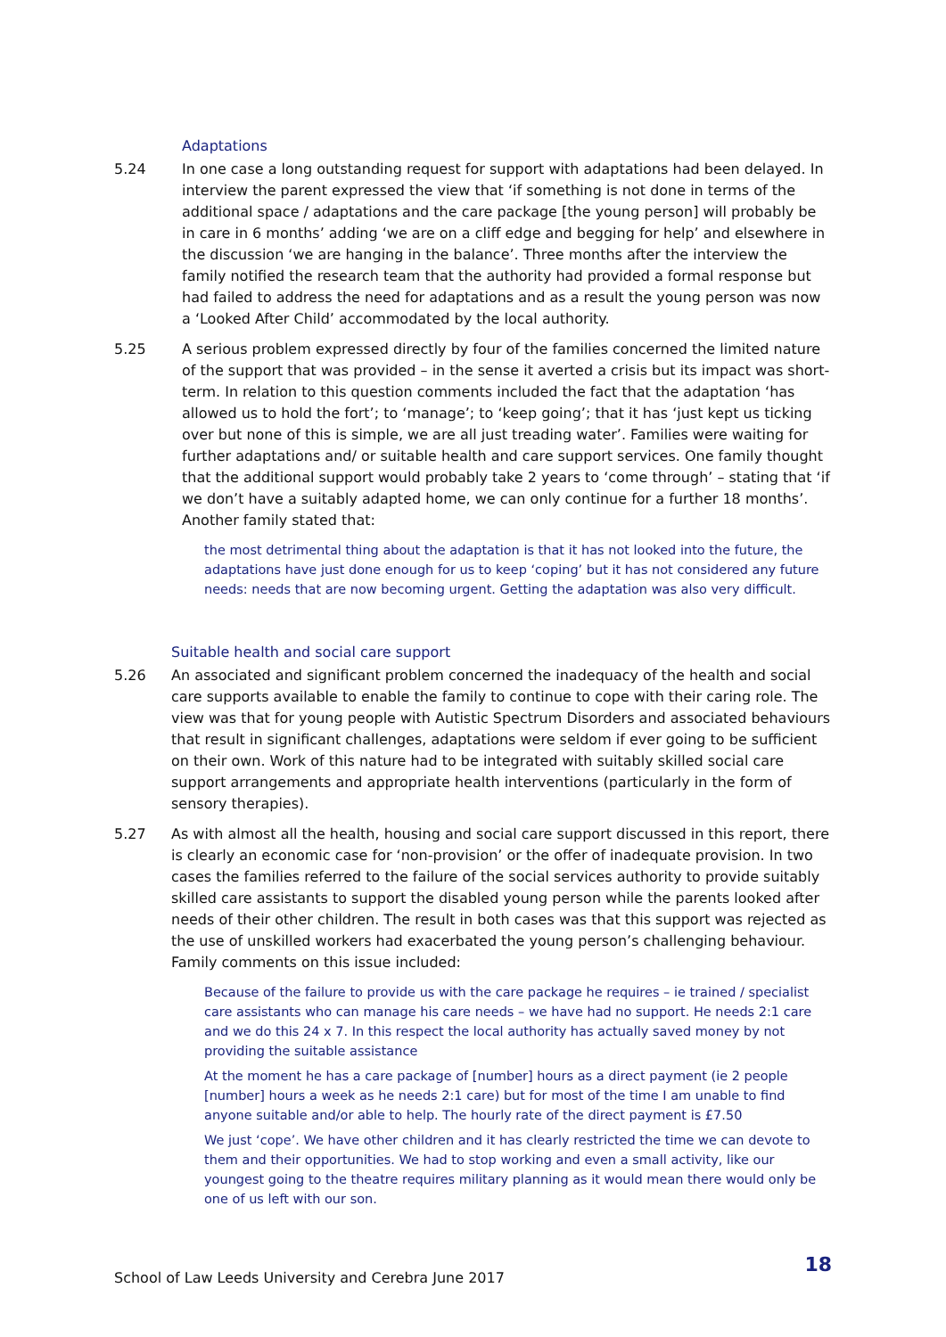Adaptations
5.24 In one case a long outstanding request for support with adaptations had been delayed. In interview the parent expressed the view that ‘if something is not done in terms of the additional space / adaptations and the care package [the young person] will probably be in care in 6 months’ adding ‘we are on a cliff edge and begging for help’ and elsewhere in the discussion ‘we are hanging in the balance’. Three months after the interview the family notified the research team that the authority had provided a formal response but had failed to address the need for adaptations and as a result the young person was now a ‘Looked After Child’ accommodated by the local authority.
5.25 A serious problem expressed directly by four of the families concerned the limited nature of the support that was provided – in the sense it averted a crisis but its impact was short-term. In relation to this question comments included the fact that the adaptation ‘has allowed us to hold the fort’; to ‘manage’; to ‘keep going’; that it has ‘just kept us ticking over but none of this is simple, we are all just treading water’. Families were waiting for further adaptations and/ or suitable health and care support services. One family thought that the additional support would probably take 2 years to ‘come through’ – stating that ‘if we don’t have a suitably adapted home, we can only continue for a further 18 months’. Another family stated that:
the most detrimental thing about the adaptation is that it has not looked into the future, the adaptations have just done enough for us to keep ‘coping’ but it has not considered any future needs: needs that are now becoming urgent. Getting the adaptation was also very difficult.
Suitable health and social care support
5.26 An associated and significant problem concerned the inadequacy of the health and social care supports available to enable the family to continue to cope with their caring role. The view was that for young people with Autistic Spectrum Disorders and associated behaviours that result in significant challenges, adaptations were seldom if ever going to be sufficient on their own. Work of this nature had to be integrated with suitably skilled social care support arrangements and appropriate health interventions (particularly in the form of sensory therapies).
5.27 As with almost all the health, housing and social care support discussed in this report, there is clearly an economic case for ‘non-provision’ or the offer of inadequate provision. In two cases the families referred to the failure of the social services authority to provide suitably skilled care assistants to support the disabled young person while the parents looked after needs of their other children. The result in both cases was that this support was rejected as the use of unskilled workers had exacerbated the young person’s challenging behaviour. Family comments on this issue included:
Because of the failure to provide us with the care package he requires – ie trained / specialist care assistants who can manage his care needs – we have had no support. He needs 2:1 care and we do this 24 x 7. In this respect the local authority has actually saved money by not providing the suitable assistance
At the moment he has a care package of [number] hours as a direct payment (ie 2 people [number] hours a week as he needs 2:1 care) but for most of the time I am unable to find anyone suitable and/or able to help. The hourly rate of the direct payment is £7.50
We just ‘cope’. We have other children and it has clearly restricted the time we can devote to them and their opportunities. We had to stop working and even a small activity, like our youngest going to the theatre requires military planning as it would mean there would only be one of us left with our son.
School of Law Leeds University and Cerebra June 2017
18